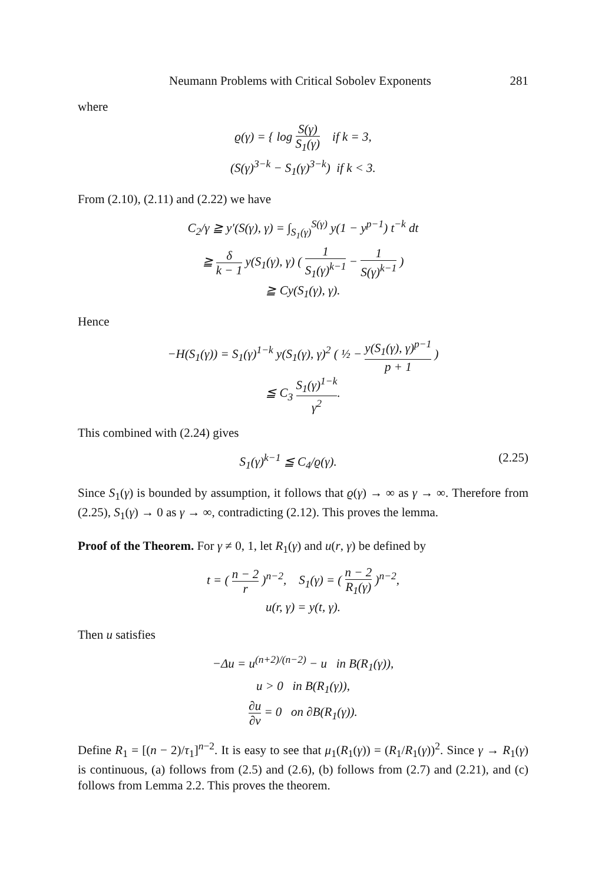Neumann Problems with Critical Sobolev Exponents 281
where
ϱ(γ) = { log S(γ) S<sub>1</sub>(γ) if k = 3,
(S(γ)<sup>3−k</sup> − S<sub>1</sub>(γ)<sup>3−k</sup>) if k < 3.
From (2.10), (2.11) and (2.22) we have
C<sub>2</sub>/γ ≧ y′(S(γ), γ) = ∫<sub>S<sub>1</sub>(γ)</sub><sup>S(γ)</sup> y(1 − y<sup>p−1</sup>) t<sup>−k</sup> dt
≧ δ k − 1 y(S<sub>1</sub>(γ), γ) ( 1 S<sub>1</sub>(γ)<sup>k−1</sup> − 1 S(γ)<sup>k−1</sup> )
≧ Cy(S<sub>1</sub>(γ), γ).
Hence
−H(S<sub>1</sub>(γ)) = S<sub>1</sub>(γ)<sup>1−k</sup> y(S<sub>1</sub>(γ), γ)<sup>2</sup> ( ½ − y(S<sub>1</sub>(γ), γ)<sup>p−1</sup> p + 1 )
≦ C<sub>3</sub> S<sub>1</sub>(γ)<sup>1−k</sup> γ<sup>2</sup>.
This combined with (2.24) gives
S<sub>1</sub>(γ)<sup>k−1</sup> ≦ C<sub>4</sub>/ϱ(γ). (2.25)
Since S<sub>1</sub>(γ) is bounded by assumption, it follows that ϱ(γ) → ∞ as γ → ∞. Therefore from (2.25), S<sub>1</sub>(γ) → 0 as γ → ∞, contradicting (2.12). This proves the lemma.
Proof of the Theorem. For γ ≠ 0, 1, let R<sub>1</sub>(γ) and u(r, γ) be defined by
t = ( n − 2 r )<sup>n−2</sup>, S<sub>1</sub>(γ) = ( n − 2 R<sub>1</sub>(γ) )<sup>n−2</sup>,
u(r, γ) = y(t, γ).
Then u satisfies
−Δu = u<sup>(n+2)/(n−2)</sup> − u in B(R<sub>1</sub>(γ)),
u > 0 in B(R<sub>1</sub>(γ)),
∂u ∂ν = 0 on ∂B(R<sub>1</sub>(γ)).
Define R<sub>1</sub> = [(n − 2)/τ<sub>1</sub>]<sup>n−2</sup>. It is easy to see that μ<sub>1</sub>(R<sub>1</sub>(γ)) = (R<sub>1</sub>/R<sub>1</sub>(γ))<sup>2</sup>. Since γ → R<sub>1</sub>(γ) is continuous, (a) follows from (2.5) and (2.6), (b) follows from (2.7) and (2.21), and (c) follows from Lemma 2.2. This proves the theorem.